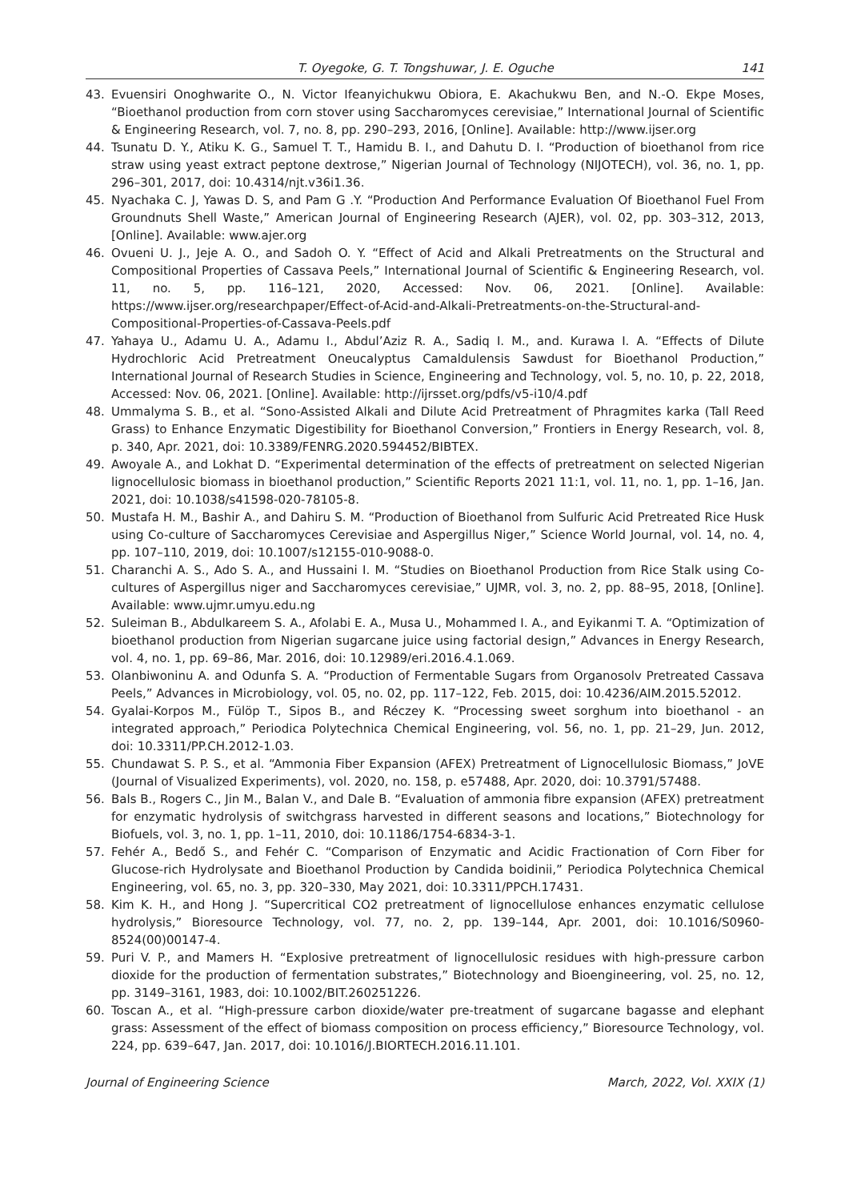T. Oyegoke, G. T. Tongshuwar, J. E. Oguche 141
43. Evuensiri Onoghwarite O., N. Victor Ifeanyichukwu Obiora, E. Akachukwu Ben, and N.-O. Ekpe Moses, “Bioethanol production from corn stover using Saccharomyces cerevisiae,” International Journal of Scientific & Engineering Research, vol. 7, no. 8, pp. 290–293, 2016, [Online]. Available: http://www.ijser.org
44. Tsunatu D. Y., Atiku K. G., Samuel T. T., Hamidu B. I., and Dahutu D. I. “Production of bioethanol from rice straw using yeast extract peptone dextrose,” Nigerian Journal of Technology (NIJOTECH), vol. 36, no. 1, pp. 296–301, 2017, doi: 10.4314/njt.v36i1.36.
45. Nyachaka C. J, Yawas D. S, and Pam G .Y. “Production And Performance Evaluation Of Bioethanol Fuel From Groundnuts Shell Waste,” American Journal of Engineering Research (AJER), vol. 02, pp. 303–312, 2013, [Online]. Available: www.ajer.org
46. Ovueni U. J., Jeje A. O., and Sadoh O. Y. “Effect of Acid and Alkali Pretreatments on the Structural and Compositional Properties of Cassava Peels,” International Journal of Scientific & Engineering Research, vol. 11, no. 5, pp. 116–121, 2020, Accessed: Nov. 06, 2021. [Online]. Available: https://www.ijser.org/researchpaper/Effect-of-Acid-and-Alkali-Pretreatments-on-the-Structural-and-Compositional-Properties-of-Cassava-Peels.pdf
47. Yahaya U., Adamu U. A., Adamu I., Abdul’Aziz R. A., Sadiq I. M., and. Kurawa I. A. “Effects of Dilute Hydrochloric Acid Pretreatment Oneucalyptus Camaldulensis Sawdust for Bioethanol Production,” International Journal of Research Studies in Science, Engineering and Technology, vol. 5, no. 10, p. 22, 2018, Accessed: Nov. 06, 2021. [Online]. Available: http://ijrsset.org/pdfs/v5-i10/4.pdf
48. Ummalyma S. B., et al. “Sono-Assisted Alkali and Dilute Acid Pretreatment of Phragmites karka (Tall Reed Grass) to Enhance Enzymatic Digestibility for Bioethanol Conversion,” Frontiers in Energy Research, vol. 8, p. 340, Apr. 2021, doi: 10.3389/FENRG.2020.594452/BIBTEX.
49. Awoyale A., and Lokhat D. “Experimental determination of the effects of pretreatment on selected Nigerian lignocellulosic biomass in bioethanol production,” Scientific Reports 2021 11:1, vol. 11, no. 1, pp. 1–16, Jan. 2021, doi: 10.1038/s41598-020-78105-8.
50. Mustafa H. M., Bashir A., and Dahiru S. M. “Production of Bioethanol from Sulfuric Acid Pretreated Rice Husk using Co-culture of Saccharomyces Cerevisiae and Aspergillus Niger,” Science World Journal, vol. 14, no. 4, pp. 107–110, 2019, doi: 10.1007/s12155-010-9088-0.
51. Charanchi A. S., Ado S. A., and Hussaini I. M. “Studies on Bioethanol Production from Rice Stalk using Co-cultures of Aspergillus niger and Saccharomyces cerevisiae,” UJMR, vol. 3, no. 2, pp. 88–95, 2018, [Online]. Available: www.ujmr.umyu.edu.ng
52. Suleiman B., Abdulkareem S. A., Afolabi E. A., Musa U., Mohammed I. A., and Eyikanmi T. A. “Optimization of bioethanol production from Nigerian sugarcane juice using factorial design,” Advances in Energy Research, vol. 4, no. 1, pp. 69–86, Mar. 2016, doi: 10.12989/eri.2016.4.1.069.
53. Olanbiwoninu A. and Odunfa S. A. “Production of Fermentable Sugars from Organosolv Pretreated Cassava Peels,” Advances in Microbiology, vol. 05, no. 02, pp. 117–122, Feb. 2015, doi: 10.4236/AIM.2015.52012.
54. Gyalai-Korpos M., Fülöp T., Sipos B., and Réczey K. “Processing sweet sorghum into bioethanol - an integrated approach,” Periodica Polytechnica Chemical Engineering, vol. 56, no. 1, pp. 21–29, Jun. 2012, doi: 10.3311/PP.CH.2012-1.03.
55. Chundawat S. P. S., et al. “Ammonia Fiber Expansion (AFEX) Pretreatment of Lignocellulosic Biomass,” JoVE (Journal of Visualized Experiments), vol. 2020, no. 158, p. e57488, Apr. 2020, doi: 10.3791/57488.
56. Bals B., Rogers C., Jin M., Balan V., and Dale B. “Evaluation of ammonia fibre expansion (AFEX) pretreatment for enzymatic hydrolysis of switchgrass harvested in different seasons and locations,” Biotechnology for Biofuels, vol. 3, no. 1, pp. 1–11, 2010, doi: 10.1186/1754-6834-3-1.
57. Fehér A., Bedő S., and Fehér C. “Comparison of Enzymatic and Acidic Fractionation of Corn Fiber for Glucose-rich Hydrolysate and Bioethanol Production by Candida boidinii,” Periodica Polytechnica Chemical Engineering, vol. 65, no. 3, pp. 320–330, May 2021, doi: 10.3311/PPCH.17431.
58. Kim K. H., and Hong J. “Supercritical CO2 pretreatment of lignocellulose enhances enzymatic cellulose hydrolysis,” Bioresource Technology, vol. 77, no. 2, pp. 139–144, Apr. 2001, doi: 10.1016/S0960-8524(00)00147-4.
59. Puri V. P., and Mamers H. “Explosive pretreatment of lignocellulosic residues with high-pressure carbon dioxide for the production of fermentation substrates,” Biotechnology and Bioengineering, vol. 25, no. 12, pp. 3149–3161, 1983, doi: 10.1002/BIT.260251226.
60. Toscan A., et al. “High-pressure carbon dioxide/water pre-treatment of sugarcane bagasse and elephant grass: Assessment of the effect of biomass composition on process efficiency,” Bioresource Technology, vol. 224, pp. 639–647, Jan. 2017, doi: 10.1016/J.BIORTECH.2016.11.101.
Journal of Engineering Science March, 2022, Vol. XXIX (1)